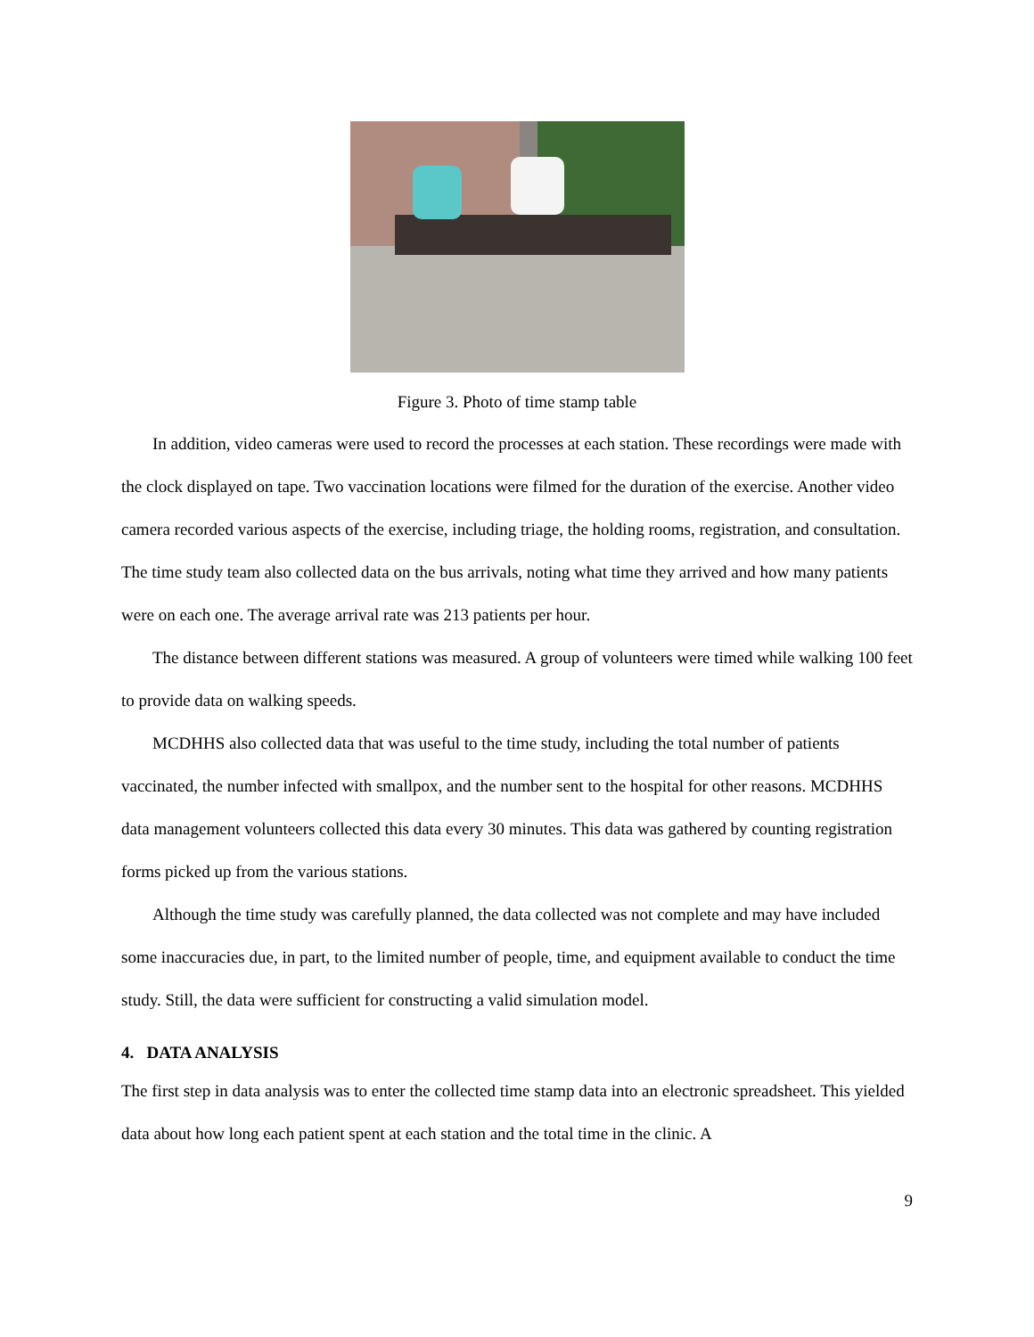Figure 3. Photo of time stamp table
In addition, video cameras were used to record the processes at each station. These recordings were made with the clock displayed on tape. Two vaccination locations were filmed for the duration of the exercise. Another video camera recorded various aspects of the exercise, including triage, the holding rooms, registration, and consultation. The time study team also collected data on the bus arrivals, noting what time they arrived and how many patients were on each one. The average arrival rate was 213 patients per hour.
The distance between different stations was measured. A group of volunteers were timed while walking 100 feet to provide data on walking speeds.
MCDHHS also collected data that was useful to the time study, including the total number of patients vaccinated, the number infected with smallpox, and the number sent to the hospital for other reasons. MCDHHS data management volunteers collected this data every 30 minutes. This data was gathered by counting registration forms picked up from the various stations.
Although the time study was carefully planned, the data collected was not complete and may have included some inaccuracies due, in part, to the limited number of people, time, and equipment available to conduct the time study. Still, the data were sufficient for constructing a valid simulation model.
4. DATA ANALYSIS
The first step in data analysis was to enter the collected time stamp data into an electronic spreadsheet. This yielded data about how long each patient spent at each station and the total time in the clinic. A
9